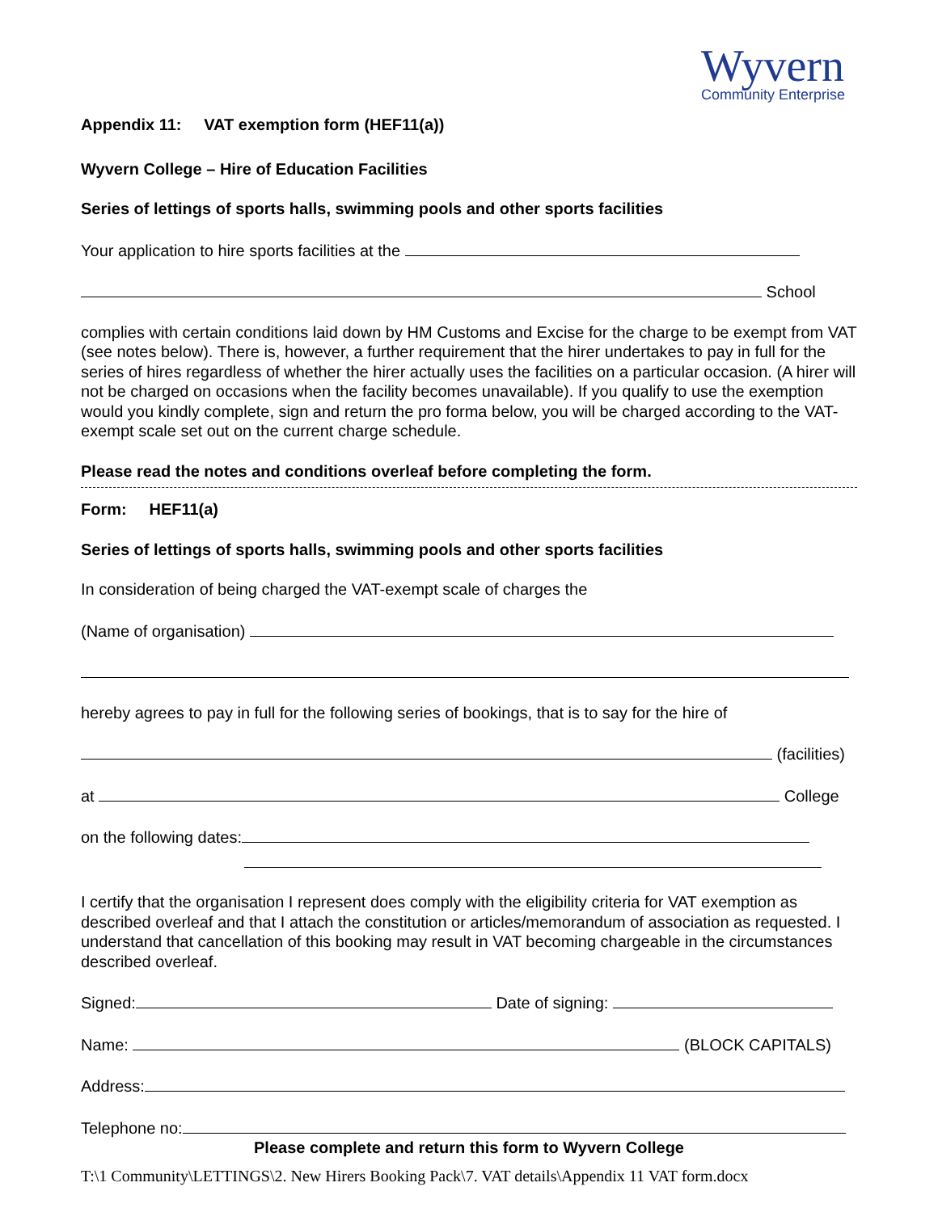Wyvern
Community Enterprise
Appendix 11: VAT exemption form (HEF11(a))
Wyvern College – Hire of Education Facilities
Series of lettings of sports halls, swimming pools and other sports facilities
Your application to hire sports facilities at the
School
complies with certain conditions laid down by HM Customs and Excise for the charge to be exempt from VAT (see notes below). There is, however, a further requirement that the hirer undertakes to pay in full for the series of hires regardless of whether the hirer actually uses the facilities on a particular occasion. (A hirer will not be charged on occasions when the facility becomes unavailable). If you qualify to use the exemption would you kindly complete, sign and return the pro forma below, you will be charged according to the VAT-exempt scale set out on the current charge schedule.
Please read the notes and conditions overleaf before completing the form.
Form: HEF11(a)
Series of lettings of sports halls, swimming pools and other sports facilities
In consideration of being charged the VAT-exempt scale of charges the
(Name of organisation)
hereby agrees to pay in full for the following series of bookings, that is to say for the hire of
(facilities)
at College
on the following dates:
I certify that the organisation I represent does comply with the eligibility criteria for VAT exemption as described overleaf and that I attach the constitution or articles/memorandum of association as requested. I understand that cancellation of this booking may result in VAT becoming chargeable in the circumstances described overleaf.
Signed: Date of signing:
Name: (BLOCK CAPITALS)
Address:
Telephone no:
Please complete and return this form to Wyvern College
T:\1 Community\LETTINGS\2. New Hirers Booking Pack\7. VAT details\Appendix 11 VAT form.docx